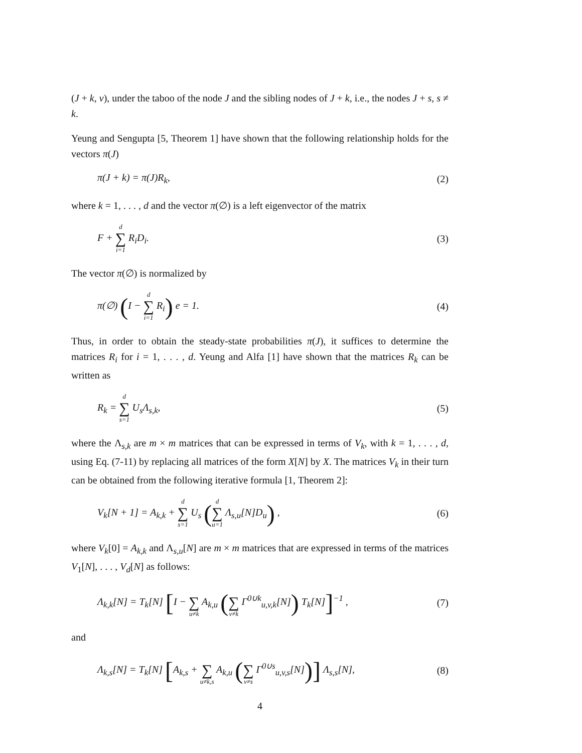(J + k, v), under the taboo of the node J and the sibling nodes of J + k, i.e., the nodes J + s, s ≠ k.
Yeung and Sengupta [5, Theorem 1] have shown that the following relationship holds for the vectors π(J)
π(J + k) = π(J)R<sub>k</sub>, (2)
where k = 1, . . . , d and the vector π(∅) is a left eigenvector of the matrix
F + d ∑ i=1 R<sub>i</sub>D<sub>i</sub>. (3)
The vector π(∅) is normalized by
π(∅) (I − d ∑ i=1 R<sub>i</sub>) e = 1. (4)
Thus, in order to obtain the steady-state probabilities π(J), it suffices to determine the matrices R<sub>i</sub> for i = 1, . . . , d. Yeung and Alfa [1] have shown that the matrices R<sub>k</sub> can be written as
R<sub>k</sub> = d ∑ s=1 U<sub>s</sub>Λ<sub>s,k</sub>, (5)
where the Λ<sub>s,k</sub> are m × m matrices that can be expressed in terms of V<sub>k</sub>, with k = 1, . . . , d, using Eq. (7-11) by replacing all matrices of the form X[N] by X. The matrices V<sub>k</sub> in their turn can be obtained from the following iterative formula [1, Theorem 2]:
V<sub>k</sub>[N + 1] = A<sub>k,k</sub> + d ∑ s=1 U<sub>s</sub> (d ∑ u=1 Λ<sub>s,u</sub>[N]D<sub>u</sub>) , (6)
where V<sub>k</sub>[0] = A<sub>k,k</sub> and Λ<sub>s,u</sub>[N] are m × m matrices that are expressed in terms of the matrices V<sub>1</sub>[N], . . . , V<sub>d</sub>[N] as follows:
Λ<sub>k,k</sub>[N] = T<sub>k</sub>[N] [I − ∑ u≠k A<sub>k,u</sub> ( ∑ v≠k Γ<sup>0∪k</sup><sub>u,v,k</sub>[N]) T<sub>k</sub>[N]]<sup>−1</sup> , (7)
and
Λ<sub>k,s</sub>[N] = T<sub>k</sub>[N] [A<sub>k,s</sub> + ∑ u≠k,s A<sub>k,u</sub> ( ∑ v≠s Γ<sup>0∪s</sup><sub>u,v,s</sub>[N])] Λ<sub>s,s</sub>[N], (8)
4